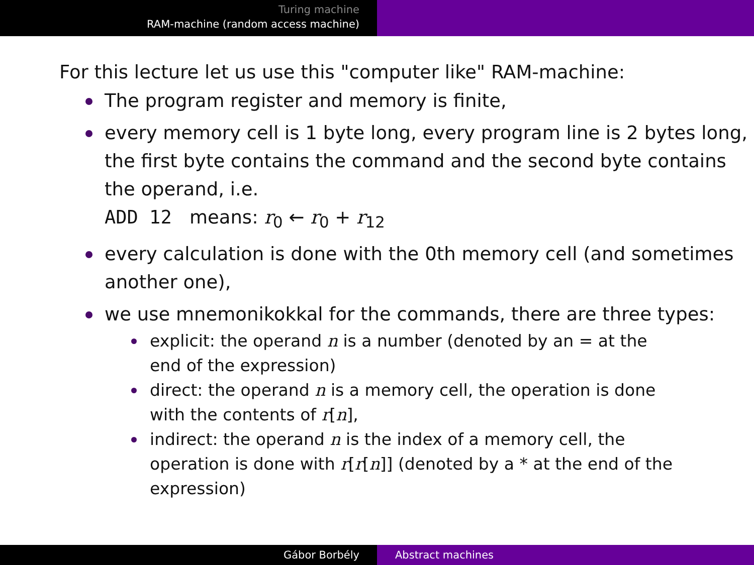Turing machine
RAM-machine (random access machine)
For this lecture let us use this "computer like" RAM-machine:
The program register and memory is finite,
every memory cell is 1 byte long, every program line is 2 bytes long, the first byte contains the command and the second byte contains the operand, i.e.
ADD 12 means: r<sub>0</sub> ← r<sub>0</sub> + r<sub>12</sub>
every calculation is done with the 0th memory cell (and sometimes another one),
we use mnemonikokkal for the commands, there are three types:
explicit: the operand n is a number (denoted by an = at the end of the expression)
direct: the operand n is a memory cell, the operation is done with the contents of r[n],
indirect: the operand n is the index of a memory cell, the operation is done with r[r[n]] (denoted by a * at the end of the expression)
Gábor Borbély Abstract machines